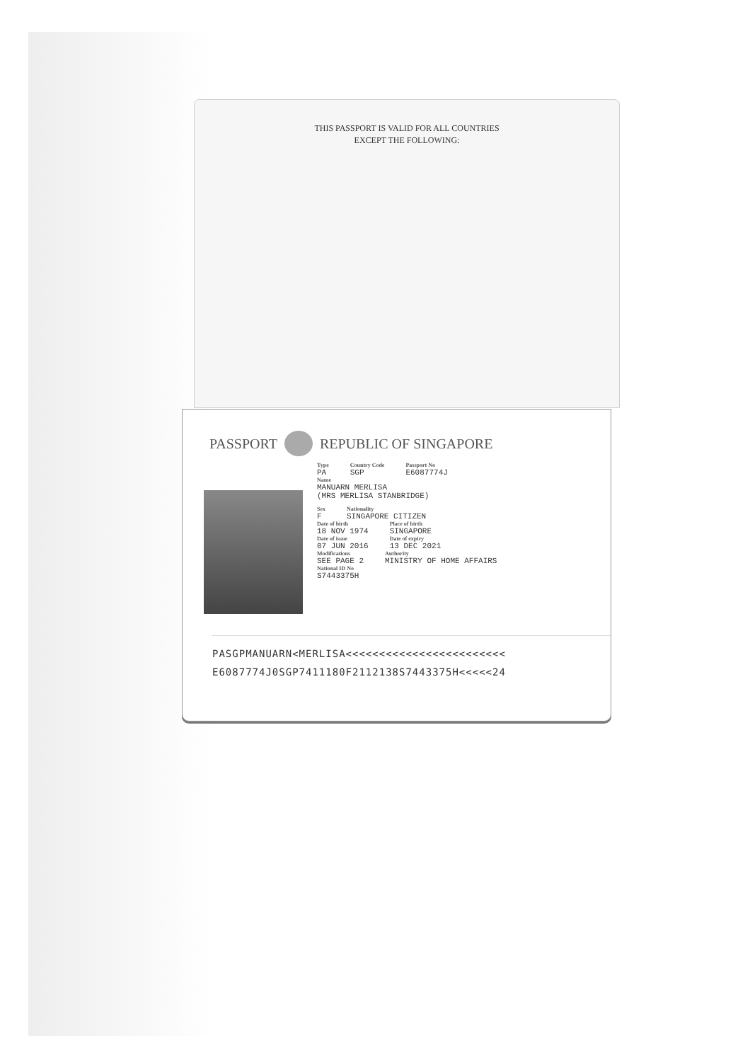THIS PASSPORT IS VALID FOR ALL COUNTRIES
EXCEPT THE FOLLOWING:
PASSPORT REPUBLIC OF SINGAPORE
Type
PA
Country Code
SGP
Passport No
E6087774J
Name
MANUARN MERLISA
(MRS MERLISA STANBRIDGE)
Sex
F
Nationality
SINGAPORE CITIZEN
Date of birth
18 NOV 1974
Place of birth
SINGAPORE
Date of issue
07 JUN 2016
Date of expiry
13 DEC 2021
Modifications
SEE PAGE 2
Authority
MINISTRY OF HOME AFFAIRS
National ID No
S7443375H
PASGPMANUARN<MERLISA<<<<<<<<<<<<<<<<<<<<<<<<
E6087774J0SGP7411180F2112138S7443375H<<<<<24